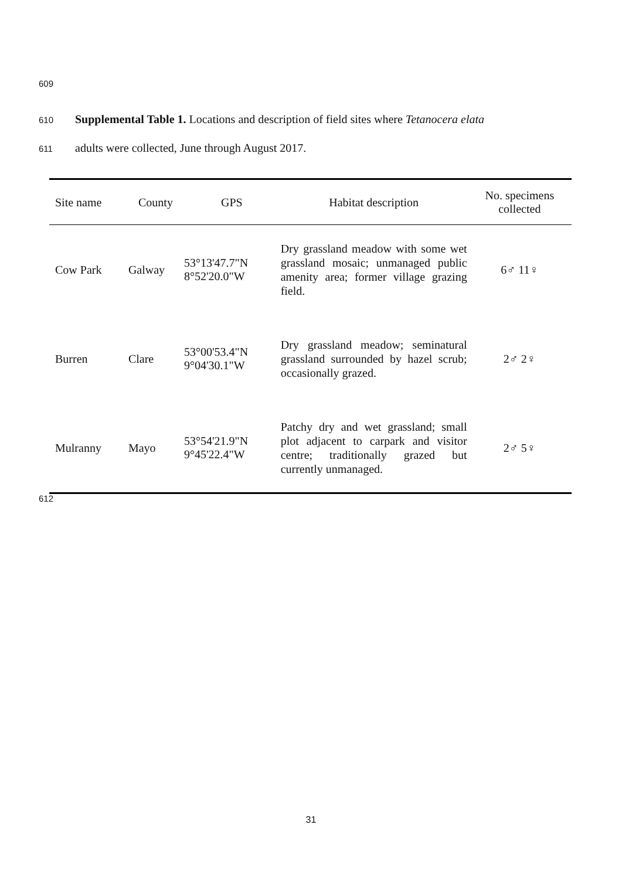609
610 Supplemental Table 1. Locations and description of field sites where Tetanocera elata
611 adults were collected, June through August 2017.
| Site name | County | GPS | Habitat description | No. specimens collected |
| --- | --- | --- | --- | --- |
| Cow Park | Galway | 53°13'47.7"N 8°52'20.0"W | Dry grassland meadow with some wet grassland mosaic; unmanaged public amenity area; former village grazing field. | 6♂ 11♀ |
| Burren | Clare | 53°00'53.4"N 9°04'30.1"W | Dry grassland meadow; seminatural grassland surrounded by hazel scrub; occasionally grazed. | 2♂ 2♀ |
| Mulranny | Mayo | 53°54'21.9"N 9°45'22.4"W | Patchy dry and wet grassland; small plot adjacent to carpark and visitor centre; traditionally grazed but currently unmanaged. | 2♂ 5♀ |
612
31